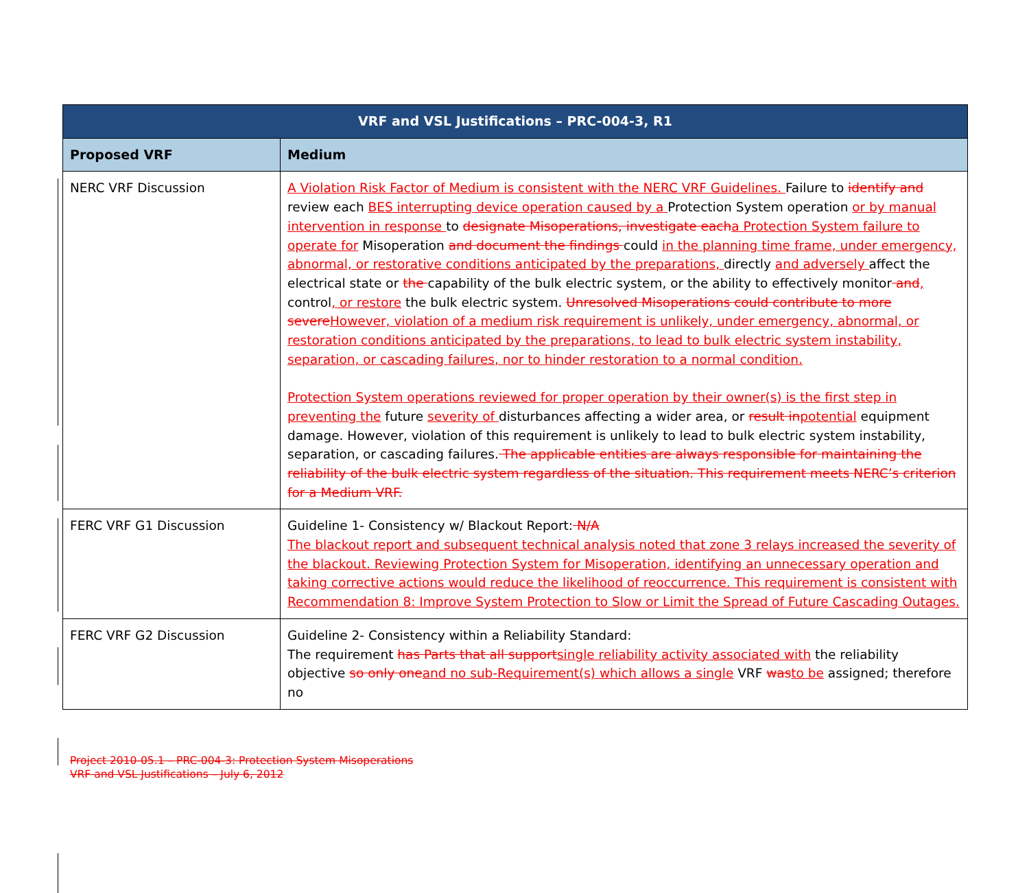| VRF and VSL Justifications – PRC-004-3, R1 | |
| --- | --- |
| Proposed VRF | Medium |
| NERC VRF Discussion | A Violation Risk Factor of Medium is consistent with the NERC VRF Guidelines. Failure to identify and review each BES interrupting device operation caused by a Protection System operation or by manual intervention in response to designate Misoperations, investigate each a Protection System failure to operate for Misoperation and document the findings could in the planning time frame, under emergency, abnormal, or restorative conditions anticipated by the preparations, directly and adversely affect the electrical state or the capability of the bulk electric system, or the ability to effectively monitor and , control , or restore the bulk electric system. Unresolved Misoperations could contribute to more severe However, violation of a medium risk requirement is unlikely, under emergency, abnormal, or restoration conditions anticipated by the preparations, to lead to bulk electric system instability, separation, or cascading failures, nor to hinder restoration to a normal condition. Protection System operations reviewed for proper operation by their owner(s) is the first step in preventing the future severity of disturbances affecting a wider area, or result in potential equipment damage. However, violation of this requirement is unlikely to lead to bulk electric system instability, separation, or cascading failures. The applicable entities are always responsible for maintaining the reliability of the bulk electric system regardless of the situation. This requirement meets NERC’s criterion for a Medium VRF. |
| FERC VRF G1 Discussion | Guideline 1- Consistency w/ Blackout Report: N/A The blackout report and subsequent technical analysis noted that zone 3 relays increased the severity of the blackout. Reviewing Protection System for Misoperation, identifying an unnecessary operation and taking corrective actions would reduce the likelihood of reoccurrence. This requirement is consistent with Recommendation 8: Improve System Protection to Slow or Limit the Spread of Future Cascading Outages. |
| FERC VRF G2 Discussion | Guideline 2- Consistency within a Reliability Standard: The requirement has Parts that all support single reliability activity associated with the reliability objective so only one and no sub-Requirement(s) which allows a single VRF was to be assigned; therefore no |
Project 2010-05.1 – PRC-004-3: Protection System Misoperations
VRF and VSL Justifications – July 6, 2012